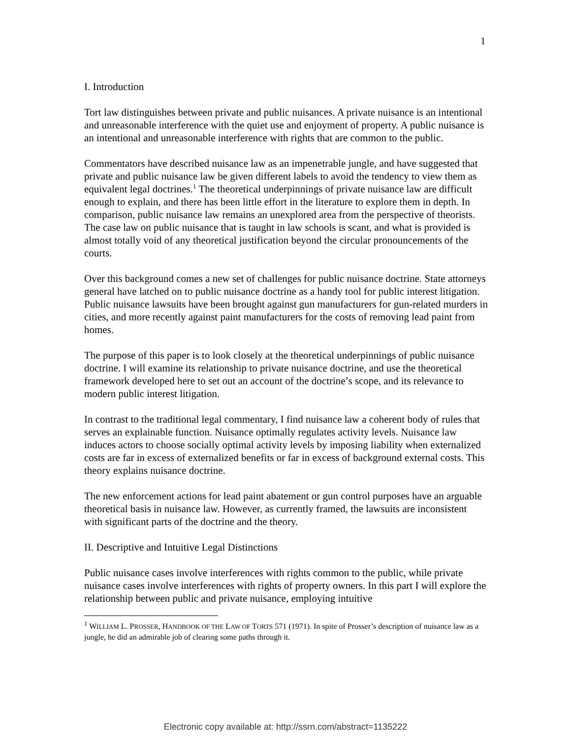1
I. Introduction
Tort law distinguishes between private and public nuisances. A private nuisance is an intentional and unreasonable interference with the quiet use and enjoyment of property. A public nuisance is an intentional and unreasonable interference with rights that are common to the public.
Commentators have described nuisance law as an impenetrable jungle, and have suggested that private and public nuisance law be given different labels to avoid the tendency to view them as equivalent legal doctrines.<sup>1</sup> The theoretical underpinnings of private nuisance law are difficult enough to explain, and there has been little effort in the literature to explore them in depth. In comparison, public nuisance law remains an unexplored area from the perspective of theorists. The case law on public nuisance that is taught in law schools is scant, and what is provided is almost totally void of any theoretical justification beyond the circular pronouncements of the courts.
Over this background comes a new set of challenges for public nuisance doctrine. State attorneys general have latched on to public nuisance doctrine as a handy tool for public interest litigation. Public nuisance lawsuits have been brought against gun manufacturers for gun-related murders in cities, and more recently against paint manufacturers for the costs of removing lead paint from homes.
The purpose of this paper is to look closely at the theoretical underpinnings of public nuisance doctrine. I will examine its relationship to private nuisance doctrine, and use the theoretical framework developed here to set out an account of the doctrine’s scope, and its relevance to modern public interest litigation.
In contrast to the traditional legal commentary, I find nuisance law a coherent body of rules that serves an explainable function. Nuisance optimally regulates activity levels. Nuisance law induces actors to choose socially optimal activity levels by imposing liability when externalized costs are far in excess of externalized benefits or far in excess of background external costs. This theory explains nuisance doctrine.
The new enforcement actions for lead paint abatement or gun control purposes have an arguable theoretical basis in nuisance law. However, as currently framed, the lawsuits are inconsistent with significant parts of the doctrine and the theory.
II. Descriptive and Intuitive Legal Distinctions
Public nuisance cases involve interferences with rights common to the public, while private nuisance cases involve interferences with rights of property owners. In this part I will explore the relationship between public and private nuisance, employing intuitive
<sup>1</sup> WILLIAM L. PROSSER, HANDBOOK OF THE LAW OF TORTS 571 (1971). In spite of Prosser’s description of nuisance law as a jungle, he did an admirable job of clearing some paths through it.
Electronic copy available at: http://ssrn.com/abstract=1135222